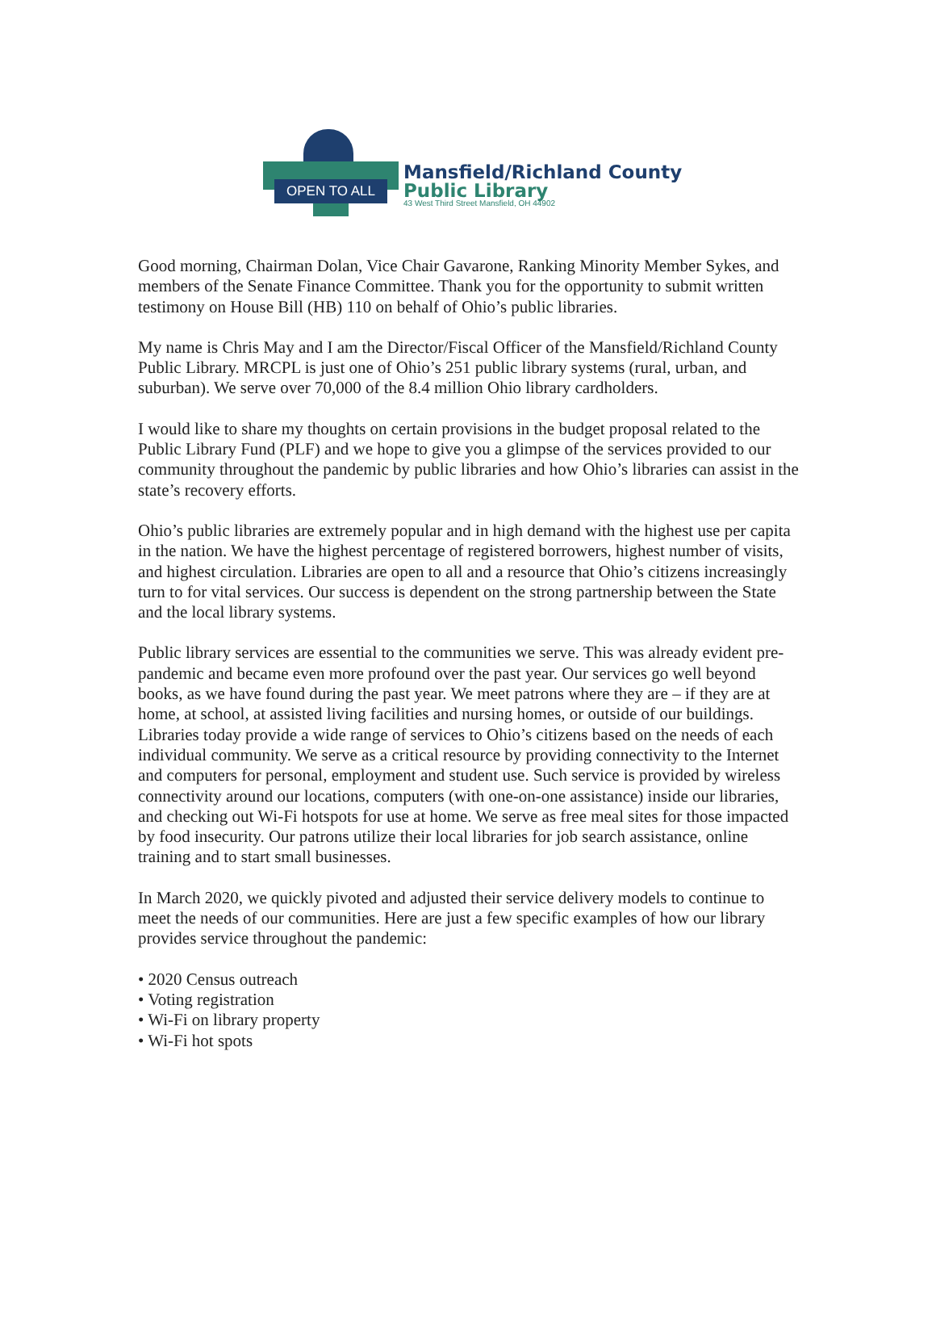OPEN TO ALL
Mansfield/Richland County
Public Library
43 West Third Street Mansfield, OH 44902
Good morning, Chairman Dolan, Vice Chair Gavarone, Ranking Minority Member Sykes, and members of the Senate Finance Committee. Thank you for the opportunity to submit written testimony on House Bill (HB) 110 on behalf of Ohio’s public libraries.
My name is Chris May and I am the Director/Fiscal Officer of the Mansfield/Richland County Public Library. MRCPL is just one of Ohio’s 251 public library systems (rural, urban, and suburban). We serve over 70,000 of the 8.4 million Ohio library cardholders.
I would like to share my thoughts on certain provisions in the budget proposal related to the Public Library Fund (PLF) and we hope to give you a glimpse of the services provided to our community throughout the pandemic by public libraries and how Ohio’s libraries can assist in the state’s recovery efforts.
Ohio’s public libraries are extremely popular and in high demand with the highest use per capita in the nation. We have the highest percentage of registered borrowers, highest number of visits, and highest circulation. Libraries are open to all and a resource that Ohio’s citizens increasingly turn to for vital services. Our success is dependent on the strong partnership between the State and the local library systems.
Public library services are essential to the communities we serve. This was already evident pre-pandemic and became even more profound over the past year. Our services go well beyond books, as we have found during the past year. We meet patrons where they are – if they are at home, at school, at assisted living facilities and nursing homes, or outside of our buildings. Libraries today provide a wide range of services to Ohio’s citizens based on the needs of each individual community. We serve as a critical resource by providing connectivity to the Internet and computers for personal, employment and student use. Such service is provided by wireless connectivity around our locations, computers (with one-on-one assistance) inside our libraries, and checking out Wi-Fi hotspots for use at home. We serve as free meal sites for those impacted by food insecurity. Our patrons utilize their local libraries for job search assistance, online training and to start small businesses.
In March 2020, we quickly pivoted and adjusted their service delivery models to continue to meet the needs of our communities. Here are just a few specific examples of how our library provides service throughout the pandemic:
• 2020 Census outreach
• Voting registration
• Wi-Fi on library property
• Wi-Fi hot spots